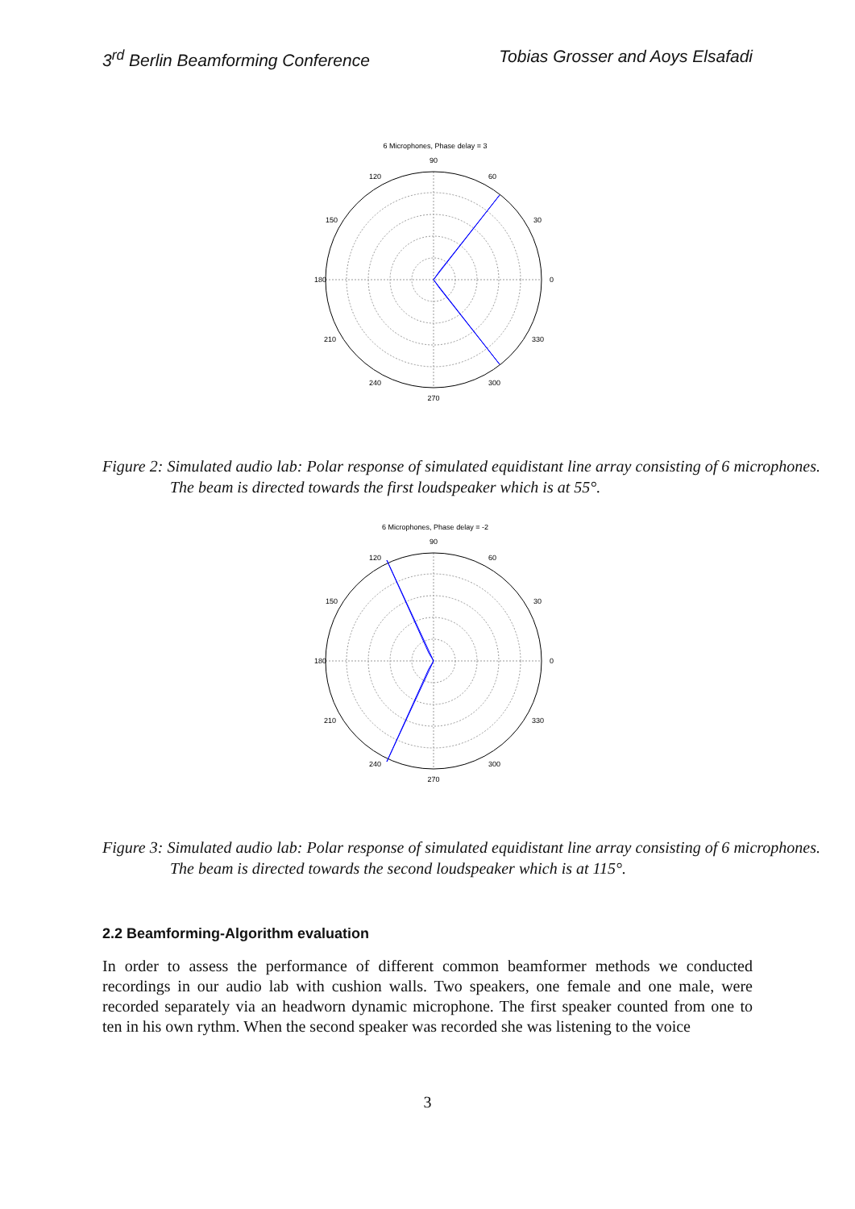3<sup>rd</sup> Berlin Beamforming Conference Tobias Grosser and Aoys Elsafadi
6 Microphones, Phase delay = 3
90
180
0
270
120
60
150
30
210
330
240
300
Figure 2: Simulated audio lab: Polar response of simulated equidistant line array consisting of 6 microphones. The beam is directed towards the first loudspeaker which is at 55°.
6 Microphones, Phase delay = -2
90
180
0
270
120
60
150
30
210
330
240
300
Figure 3: Simulated audio lab: Polar response of simulated equidistant line array consisting of 6 microphones. The beam is directed towards the second loudspeaker which is at 115°.
2.2 Beamforming-Algorithm evaluation
In order to assess the performance of different common beamformer methods we conducted recordings in our audio lab with cushion walls. Two speakers, one female and one male, were recorded separately via an headworn dynamic microphone. The first speaker counted from one to ten in his own rythm. When the second speaker was recorded she was listening to the voice
3